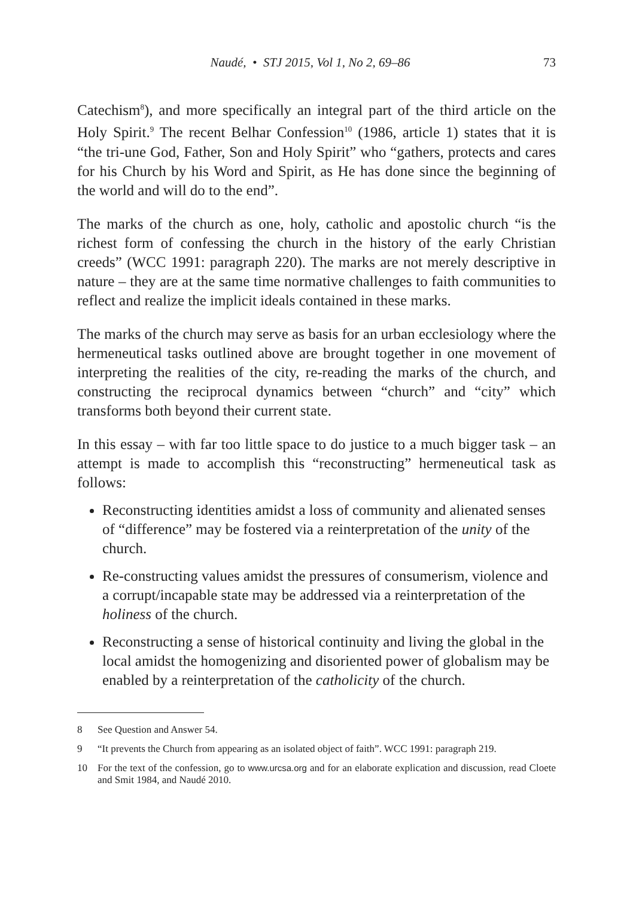Naudé, • STJ 2015, Vol 1, No 2, 69–86 73
Catechism<sup>8</sup>), and more specifically an integral part of the third article on the Holy Spirit.<sup>9</sup> The recent Belhar Confession<sup>10</sup> (1986, article 1) states that it is “the tri-une God, Father, Son and Holy Spirit” who “gathers, protects and cares for his Church by his Word and Spirit, as He has done since the beginning of the world and will do to the end”.
The marks of the church as one, holy, catholic and apostolic church “is the richest form of confessing the church in the history of the early Christian creeds” (WCC 1991: paragraph 220). The marks are not merely descriptive in nature – they are at the same time normative challenges to faith communities to reflect and realize the implicit ideals contained in these marks.
The marks of the church may serve as basis for an urban ecclesiology where the hermeneutical tasks outlined above are brought together in one movement of interpreting the realities of the city, re-reading the marks of the church, and constructing the reciprocal dynamics between “church” and “city” which transforms both beyond their current state.
In this essay – with far too little space to do justice to a much bigger task – an attempt is made to accomplish this “reconstructing” hermeneutical task as follows:
Reconstructing identities amidst a loss of community and alienated senses of “difference” may be fostered via a reinterpretation of the unity of the church.
Re-constructing values amidst the pressures of consumerism, violence and a corrupt/incapable state may be addressed via a reinterpretation of the holiness of the church.
Reconstructing a sense of historical continuity and living the global in the local amidst the homogenizing and disoriented power of globalism may be enabled by a reinterpretation of the catholicity of the church.
8 See Question and Answer 54.
9 “It prevents the Church from appearing as an isolated object of faith”. WCC 1991: paragraph 219.
10 For the text of the confession, go to www.urcsa.org and for an elaborate explication and discussion, read Cloete and Smit 1984, and Naudé 2010.